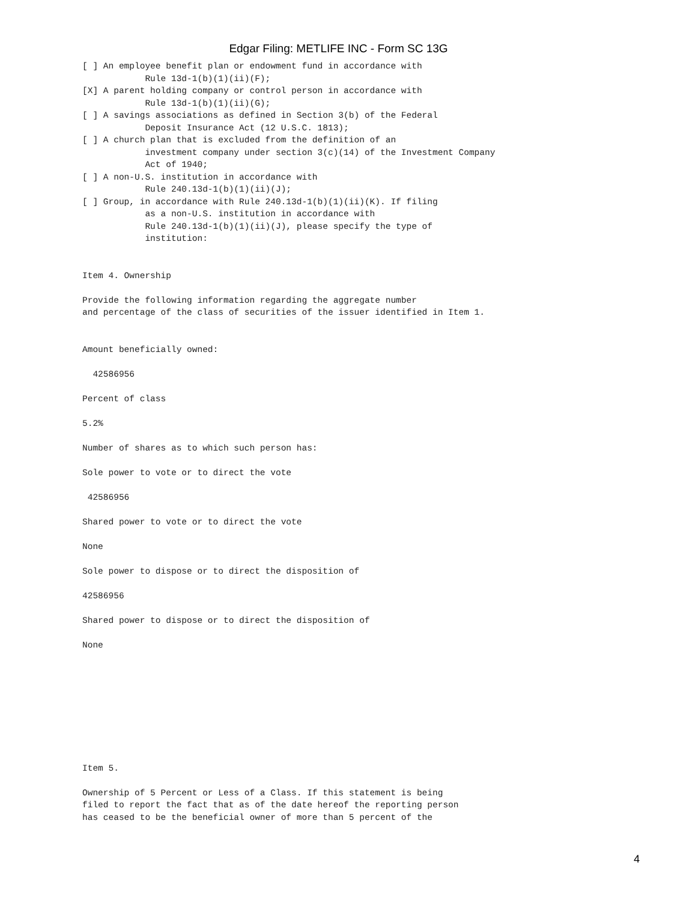Edgar Filing: METLIFE INC - Form SC 13G
[ ] An employee benefit plan or endowment fund in accordance with
            Rule 13d-1(b)(1)(ii)(F);
[X] A parent holding company or control person in accordance with
            Rule 13d-1(b)(1)(ii)(G);
[ ] A savings associations as defined in Section 3(b) of the Federal
            Deposit Insurance Act (12 U.S.C. 1813);
[ ] A church plan that is excluded from the definition of an
            investment company under section 3(c)(14) of the Investment Company
            Act of 1940;
[ ] A non-U.S. institution in accordance with
            Rule 240.13d-1(b)(1)(ii)(J);
[ ] Group, in accordance with Rule 240.13d-1(b)(1)(ii)(K). If filing
            as a non-U.S. institution in accordance with
            Rule 240.13d-1(b)(1)(ii)(J), please specify the type of
            institution:


Item 4. Ownership

Provide the following information regarding the aggregate number
and percentage of the class of securities of the issuer identified in Item 1.


Amount beneficially owned:

  42586956

Percent of class

5.2%

Number of shares as to which such person has:

Sole power to vote or to direct the vote

 42586956

Shared power to vote or to direct the vote

None

Sole power to dispose or to direct the disposition of

42586956

Shared power to dispose or to direct the disposition of

None









Item 5.

Ownership of 5 Percent or Less of a Class. If this statement is being
filed to report the fact that as of the date hereof the reporting person
has ceased to be the beneficial owner of more than 5 percent of the
4